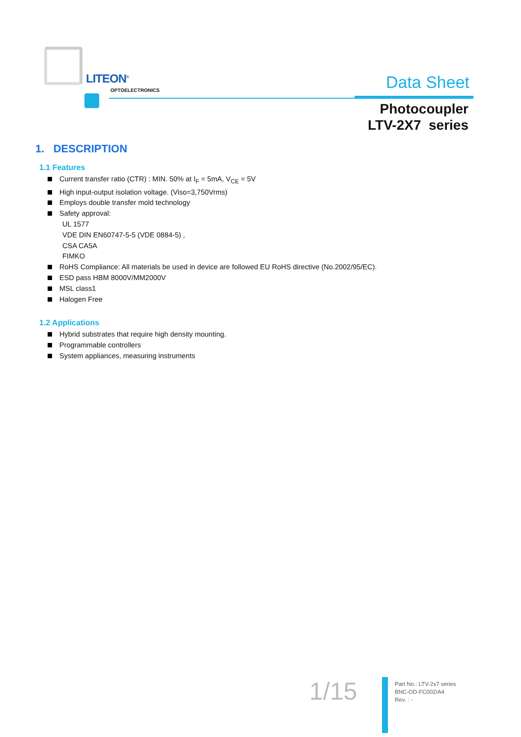LITEON<sup>®</sup>
OPTOELECTRONICS Data Sheet
Photocoupler
LTV-2X7 series
1. DESCRIPTION
1.1 Features
Current transfer ratio (CTR) : MIN. 50% at I<sub>F</sub> = 5mA, V<sub>CE</sub> = 5V
High input-output isolation voltage. (Viso=3,750Vrms)
Employs double transfer mold technology
Safety approval:
UL 1577
VDE DIN EN60747-5-5 (VDE 0884-5) ,
CSA CA5A
FIMKO
RoHS Compliance: All materials be used in device are followed EU RoHS directive (No.2002/95/EC).
ESD pass HBM 8000V/MM2000V
MSL class1
Halogen Free
1.2 Applications
Hybrid substrates that require high density mounting.
Programmable controllers
System appliances, measuring instruments
1/15
Part No.: LTV-2x7 series
BNC-OD-FC002/A4
Rev. : -